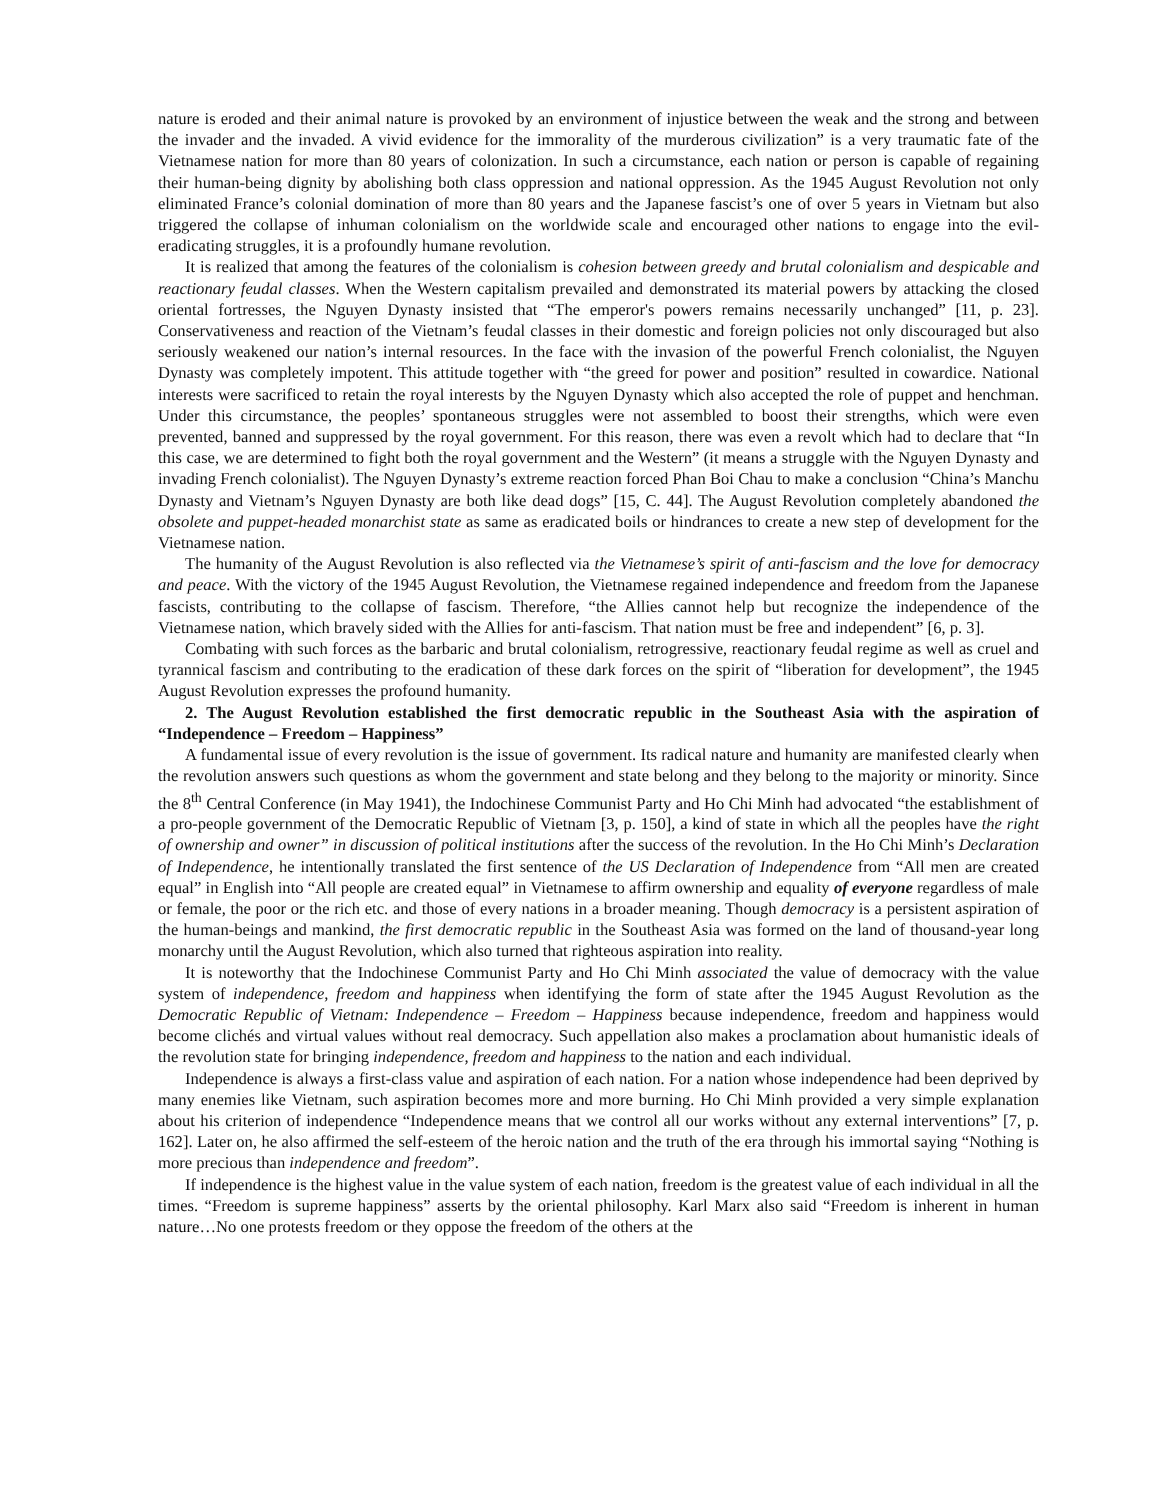nature is eroded and their animal nature is provoked by an environment of injustice between the weak and the strong and between the invader and the invaded. A vivid evidence for the immorality of the murderous civilization” is a very traumatic fate of the Vietnamese nation for more than 80 years of colonization. In such a circumstance, each nation or person is capable of regaining their human-being dignity by abolishing both class oppression and national oppression. As the 1945 August Revolution not only eliminated France’s colonial domination of more than 80 years and the Japanese fascist’s one of over 5 years in Vietnam but also triggered the collapse of inhuman colonialism on the worldwide scale and encouraged other nations to engage into the evil-eradicating struggles, it is a profoundly humane revolution.
It is realized that among the features of the colonialism is cohesion between greedy and brutal colonialism and despicable and reactionary feudal classes. When the Western capitalism prevailed and demonstrated its material powers by attacking the closed oriental fortresses, the Nguyen Dynasty insisted that “The emperor's powers remains necessarily unchanged” [11, p. 23]. Conservativeness and reaction of the Vietnam’s feudal classes in their domestic and foreign policies not only discouraged but also seriously weakened our nation’s internal resources. In the face with the invasion of the powerful French colonialist, the Nguyen Dynasty was completely impotent. This attitude together with “the greed for power and position” resulted in cowardice. National interests were sacrificed to retain the royal interests by the Nguyen Dynasty which also accepted the role of puppet and henchman. Under this circumstance, the peoples’ spontaneous struggles were not assembled to boost their strengths, which were even prevented, banned and suppressed by the royal government. For this reason, there was even a revolt which had to declare that “In this case, we are determined to fight both the royal government and the Western” (it means a struggle with the Nguyen Dynasty and invading French colonialist). The Nguyen Dynasty’s extreme reaction forced Phan Boi Chau to make a conclusion “China’s Manchu Dynasty and Vietnam’s Nguyen Dynasty are both like dead dogs” [15, C. 44]. The August Revolution completely abandoned the obsolete and puppet-headed monarchist state as same as eradicated boils or hindrances to create a new step of development for the Vietnamese nation.
The humanity of the August Revolution is also reflected via the Vietnamese’s spirit of anti-fascism and the love for democracy and peace. With the victory of the 1945 August Revolution, the Vietnamese regained independence and freedom from the Japanese fascists, contributing to the collapse of fascism. Therefore, “the Allies cannot help but recognize the independence of the Vietnamese nation, which bravely sided with the Allies for anti-fascism. That nation must be free and independent” [6, p. 3].
Combating with such forces as the barbaric and brutal colonialism, retrogressive, reactionary feudal regime as well as cruel and tyrannical fascism and contributing to the eradication of these dark forces on the spirit of “liberation for development”, the 1945 August Revolution expresses the profound humanity.
2. The August Revolution established the first democratic republic in the Southeast Asia with the aspiration of “Independence – Freedom – Happiness”
A fundamental issue of every revolution is the issue of government. Its radical nature and humanity are manifested clearly when the revolution answers such questions as whom the government and state belong and they belong to the majority or minority. Since the 8<sup>th</sup> Central Conference (in May 1941), the Indochinese Communist Party and Ho Chi Minh had advocated “the establishment of a pro-people government of the Democratic Republic of Vietnam [3, p. 150], a kind of state in which all the peoples have the right of ownership and owner” in discussion of political institutions after the success of the revolution. In the Ho Chi Minh’s Declaration of Independence, he intentionally translated the first sentence of the US Declaration of Independence from “All men are created equal” in English into “All people are created equal” in Vietnamese to affirm ownership and equality of everyone regardless of male or female, the poor or the rich etc. and those of every nations in a broader meaning. Though democracy is a persistent aspiration of the human-beings and mankind, the first democratic republic in the Southeast Asia was formed on the land of thousand-year long monarchy until the August Revolution, which also turned that righteous aspiration into reality.
It is noteworthy that the Indochinese Communist Party and Ho Chi Minh associated the value of democracy with the value system of independence, freedom and happiness when identifying the form of state after the 1945 August Revolution as the Democratic Republic of Vietnam: Independence – Freedom – Happiness because independence, freedom and happiness would become clichés and virtual values without real democracy. Such appellation also makes a proclamation about humanistic ideals of the revolution state for bringing independence, freedom and happiness to the nation and each individual.
Independence is always a first-class value and aspiration of each nation. For a nation whose independence had been deprived by many enemies like Vietnam, such aspiration becomes more and more burning. Ho Chi Minh provided a very simple explanation about his criterion of independence “Independence means that we control all our works without any external interventions” [7, p. 162]. Later on, he also affirmed the self-esteem of the heroic nation and the truth of the era through his immortal saying “Nothing is more precious than independence and freedom”.
If independence is the highest value in the value system of each nation, freedom is the greatest value of each individual in all the times. “Freedom is supreme happiness” asserts by the oriental philosophy. Karl Marx also said “Freedom is inherent in human nature…No one protests freedom or they oppose the freedom of the others at the